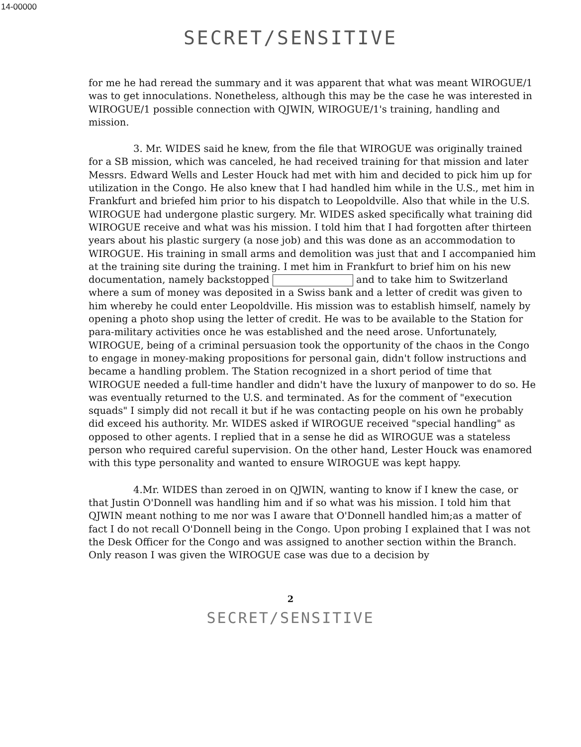14-00000
SECRET/SENSITIVE
for me he had reread the summary and it was apparent that what was meant WIROGUE/1 was to get innoculations. Nonetheless, although this may be the case he was interested in WIROGUE/1 possible connection with QJWIN, WIROGUE/1's training, handling and mission.
3. Mr. WIDES said he knew, from the file that WIROGUE was originally trained for a SB mission, which was canceled, he had received training for that mission and later Messrs. Edward Wells and Lester Houck had met with him and decided to pick him up for utilization in the Congo. He also knew that I had handled him while in the U.S., met him in Frankfurt and briefed him prior to his dispatch to Leopoldville. Also that while in the U.S. WIROGUE had undergone plastic surgery. Mr. WIDES asked specifically what training did WIROGUE receive and what was his mission. I told him that I had forgotten after thirteen years about his plastic surgery (a nose job) and this was done as an accommodation to WIROGUE. His training in small arms and demolition was just that and I accompanied him at the training site during the training. I met him in Frankfurt to brief him on his new documentation, namely backstopped and to take him to Switzerland where a sum of money was deposited in a Swiss bank and a letter of credit was given to him whereby he could enter Leopoldville. His mission was to establish himself, namely by opening a photo shop using the letter of credit. He was to be available to the Station for para-military activities once he was established and the need arose. Unfortunately, WIROGUE, being of a criminal persuasion took the opportunity of the chaos in the Congo to engage in money-making propositions for personal gain, didn't follow instructions and became a handling problem. The Station recognized in a short period of time that WIROGUE needed a full-time handler and didn't have the luxury of manpower to do so. He was eventually returned to the U.S. and terminated. As for the comment of "execution squads" I simply did not recall it but if he was contacting people on his own he probably did exceed his authority. Mr. WIDES asked if WIROGUE received "special handling" as opposed to other agents. I replied that in a sense he did as WIROGUE was a stateless person who required careful supervision. On the other hand, Lester Houck was enamored with this type personality and wanted to ensure WIROGUE was kept happy.
4.Mr. WIDES than zeroed in on QJWIN, wanting to know if I knew the case, or that Justin O'Donnell was handling him and if so what was his mission. I told him that QJWIN meant nothing to me nor was I aware that O'Donnell handled him;as a matter of fact I do not recall O'Donnell being in the Congo. Upon probing I explained that I was not the Desk Officer for the Congo and was assigned to another section within the Branch. Only reason I was given the WIROGUE case was due to a decision by
2
SECRET/SENSITIVE